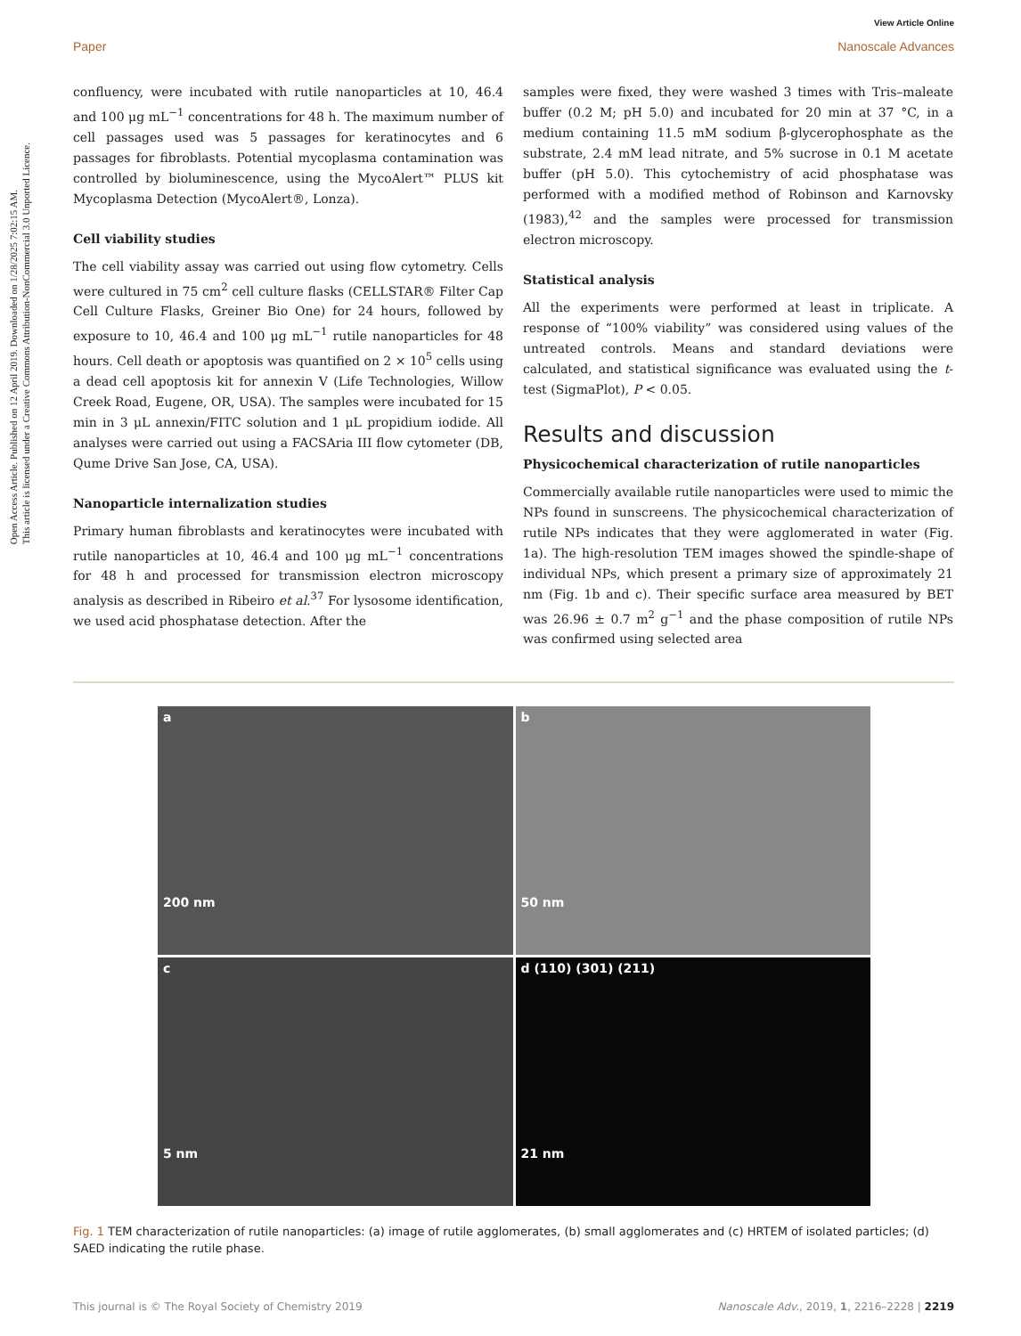Open Access Article. Published on 12 April 2019. Downloaded on 1/28/2025 7:02:15 AM.
This article is licensed under a Creative Commons Attribution-NonCommercial 3.0 Unported Licence.
View Article Online
Paper Nanoscale Advances
confluency, were incubated with rutile nanoparticles at 10, 46.4 and 100 μg mL<sup>−1</sup> concentrations for 48 h. The maximum number of cell passages used was 5 passages for keratinocytes and 6 passages for fibroblasts. Potential mycoplasma contamination was controlled by bioluminescence, using the MycoAlert™ PLUS kit Mycoplasma Detection (MycoAlert®, Lonza).
Cell viability studies
The cell viability assay was carried out using flow cytometry. Cells were cultured in 75 cm<sup>2</sup> cell culture flasks (CELLSTAR® Filter Cap Cell Culture Flasks, Greiner Bio One) for 24 hours, followed by exposure to 10, 46.4 and 100 μg mL<sup>−1</sup> rutile nanoparticles for 48 hours. Cell death or apoptosis was quantified on 2 × 10<sup>5</sup> cells using a dead cell apoptosis kit for annexin V (Life Technologies, Willow Creek Road, Eugene, OR, USA). The samples were incubated for 15 min in 3 μL annexin/FITC solution and 1 μL propidium iodide. All analyses were carried out using a FACSAria III flow cytometer (DB, Qume Drive San Jose, CA, USA).
Nanoparticle internalization studies
Primary human fibroblasts and keratinocytes were incubated with rutile nanoparticles at 10, 46.4 and 100 μg mL<sup>−1</sup> concentrations for 48 h and processed for transmission electron microscopy analysis as described in Ribeiro et al.<sup>37</sup> For lysosome identification, we used acid phosphatase detection. After the
samples were fixed, they were washed 3 times with Tris–maleate buffer (0.2 M; pH 5.0) and incubated for 20 min at 37 °C, in a medium containing 11.5 mM sodium β-glycerophosphate as the substrate, 2.4 mM lead nitrate, and 5% sucrose in 0.1 M acetate buffer (pH 5.0). This cytochemistry of acid phosphatase was performed with a modified method of Robinson and Karnovsky (1983),<sup>42</sup> and the samples were processed for transmission electron microscopy.
Statistical analysis
All the experiments were performed at least in triplicate. A response of “100% viability” was considered using values of the untreated controls. Means and standard deviations were calculated, and statistical significance was evaluated using the t-test (SigmaPlot), P < 0.05.
Results and discussion
Physicochemical characterization of rutile nanoparticles
Commercially available rutile nanoparticles were used to mimic the NPs found in sunscreens. The physicochemical characterization of rutile NPs indicates that they were agglomerated in water (Fig. 1a). The high-resolution TEM images showed the spindle-shape of individual NPs, which present a primary size of approximately 21 nm (Fig. 1b and c). Their specific surface area measured by BET was 26.96 ± 0.7 m<sup>2</sup> g<sup>−1</sup> and the phase composition of rutile NPs was confirmed using selected area
a
200 nm
b
50 nm
c
5 nm
d (110) (301) (211)
21 nm
Fig. 1 TEM characterization of rutile nanoparticles: (a) image of rutile agglomerates, (b) small agglomerates and (c) HRTEM of isolated particles; (d) SAED indicating the rutile phase.
This journal is © The Royal Society of Chemistry 2019 Nanoscale Adv., 2019, 1, 2216–2228 | 2219